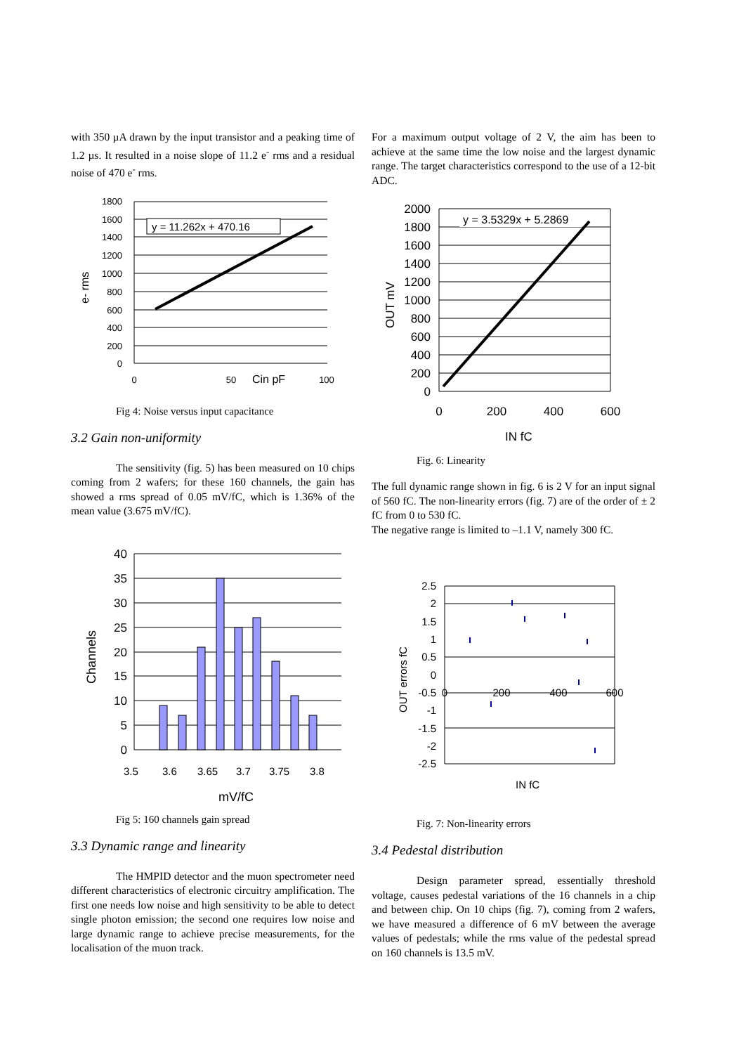with 350 µA drawn by the input transistor and a peaking time of 1.2 µs. It resulted in a noise slope of 11.2 e<sup>-</sup> rms and a residual noise of 470 e<sup>-</sup> rms.
y = 11.262x + 470.16
1800
1600
1400
1200
1000
800
600
400
200
0
0
50
100
Cin pF
e- rms
Fig 4: Noise versus input capacitance
3.2 Gain non-uniformity
The sensitivity (fig. 5) has been measured on 10 chips coming from 2 wafers; for these 160 channels, the gain has showed a rms spread of 0.05 mV/fC, which is 1.36% of the mean value (3.675 mV/fC).
40
35
30
25
20
15
10
5
0
3.5
3.6
3.65
3.7
3.75
3.8
mV/fC
Channels
Fig 5: 160 channels gain spread
3.3 Dynamic range and linearity
The HMPID detector and the muon spectrometer need different characteristics of electronic circuitry amplification. The first one needs low noise and high sensitivity to be able to detect single photon emission; the second one requires low noise and large dynamic range to achieve precise measurements, for the localisation of the muon track.
For a maximum output voltage of 2 V, the aim has been to achieve at the same time the low noise and the largest dynamic range. The target characteristics correspond to the use of a 12-bit ADC.
y = 3.5329x + 5.2869
2000
1800
1600
1400
1200
1000
800
600
400
200
0
0
200
400
600
IN fC
OUT mV
Fig. 6: Linearity
The full dynamic range shown in fig. 6 is 2 V for an input signal of 560 fC. The non-linearity errors (fig. 7) are of the order of ± 2 fC from 0 to 530 fC.
The negative range is limited to –1.1 V, namely 300 fC.
2.5
2
1.5
1
0.5
0
-0.5
-1
-1.5
-2
-2.5
0
200
400
600
IN fC
OUT errors fC
Fig. 7: Non-linearity errors
3.4 Pedestal distribution
Design parameter spread, essentially threshold voltage, causes pedestal variations of the 16 channels in a chip and between chip. On 10 chips (fig. 7), coming from 2 wafers, we have measured a difference of 6 mV between the average values of pedestals; while the rms value of the pedestal spread on 160 channels is 13.5 mV.